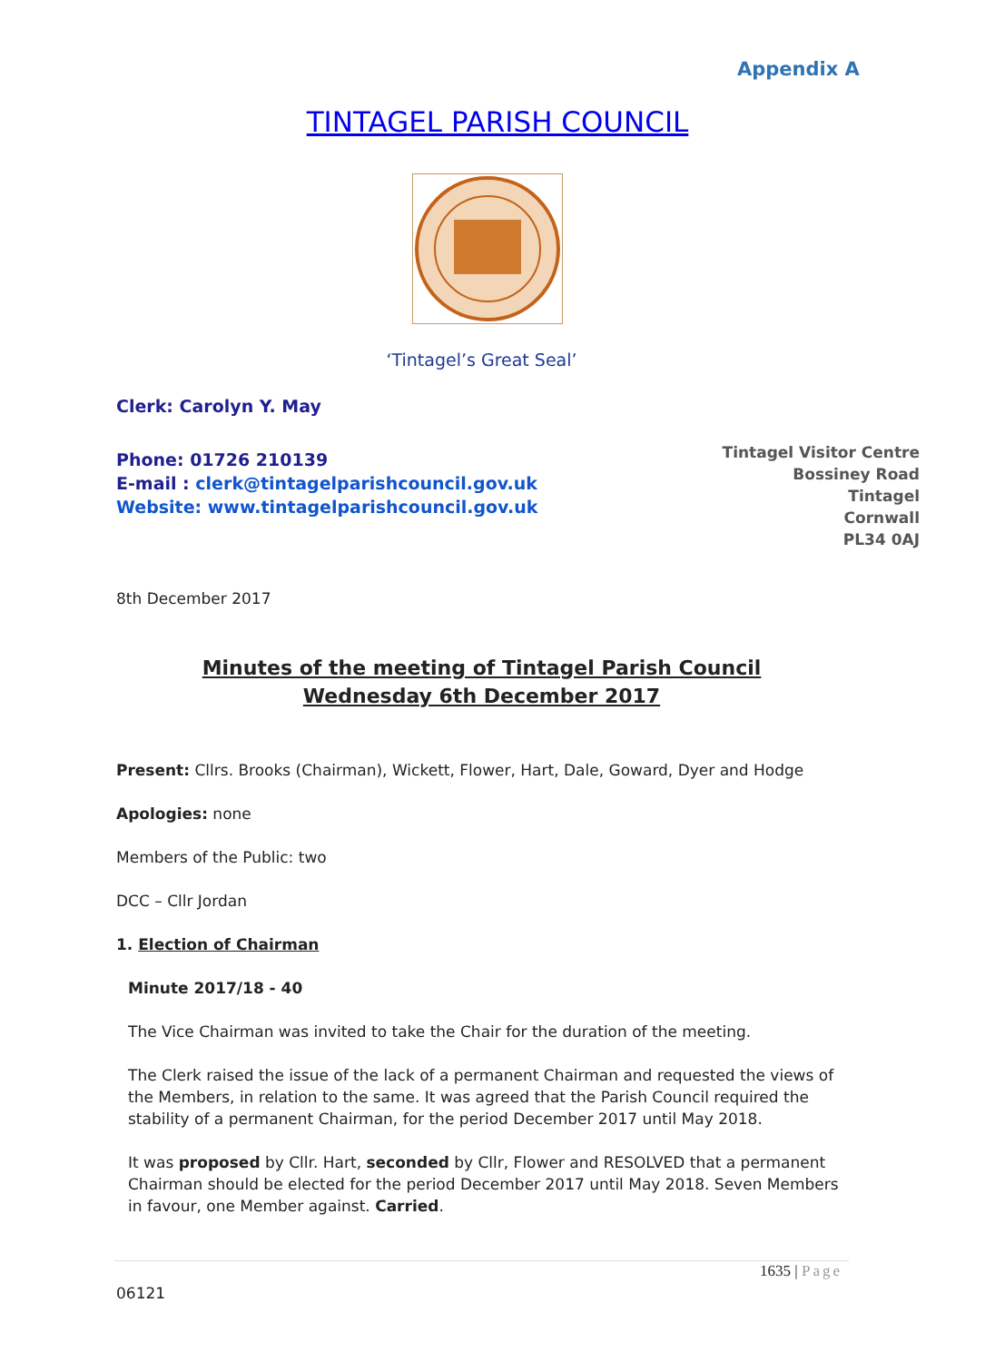Appendix A
TINTAGEL PARISH COUNCIL
‘Tintagel’s Great Seal’
Clerk: Carolyn Y. May
Phone: 01726 210139
E-mail : clerk@tintagelparishcouncil.gov.uk
Website: www.tintagelparishcouncil.gov.uk
Tintagel Visitor Centre
Bossiney Road
Tintagel
Cornwall
PL34 0AJ
8th December 2017
Minutes of the meeting of Tintagel Parish Council
Wednesday 6th December 2017
Present: Cllrs. Brooks (Chairman), Wickett, Flower, Hart, Dale, Goward, Dyer and Hodge
Apologies: none
Members of the Public: two
DCC – Cllr Jordan
1. Election of Chairman
Minute 2017/18 - 40
The Vice Chairman was invited to take the Chair for the duration of the meeting.
The Clerk raised the issue of the lack of a permanent Chairman and requested the views of the Members, in relation to the same. It was agreed that the Parish Council required the stability of a permanent Chairman, for the period December 2017 until May 2018.
It was proposed by Cllr. Hart, seconded by Cllr, Flower and RESOLVED that a permanent Chairman should be elected for the period December 2017 until May 2018. Seven Members in favour, one Member against. Carried.
1635 | Page
06121